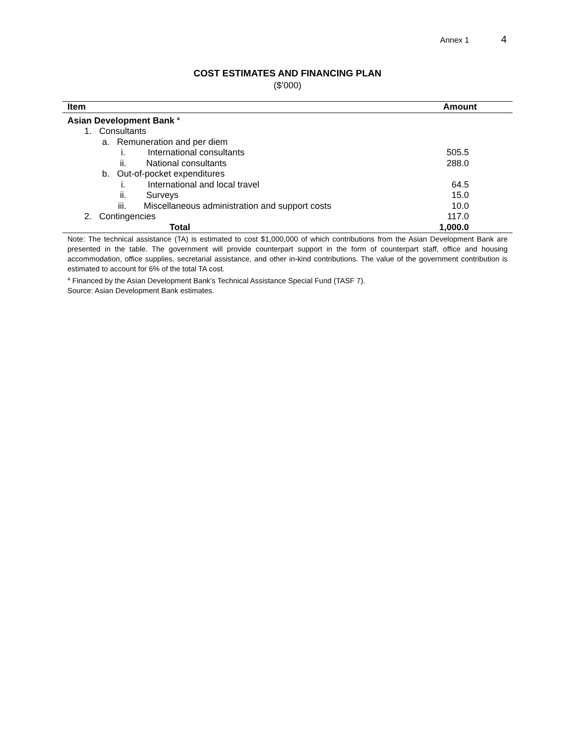Annex 1 4
COST ESTIMATES AND FINANCING PLAN
($’000)
| Item | Amount |
| --- | --- |
| Asian Development Bank <sup>a</sup> | |
| 1. Consultants | |
| a. Remuneration and per diem | |
| i. International consultants | 505.5 |
| ii. National consultants | 288.0 |
| b. Out-of-pocket expenditures | |
| i. International and local travel | 64.5 |
| ii. Surveys | 15.0 |
| iii. Miscellaneous administration and support costs | 10.0 |
| 2. Contingencies | 117.0 |
| Total | 1,000.0 |
Note: The technical assistance (TA) is estimated to cost $1,000,000 of which contributions from the Asian Development Bank are presented in the table. The government will provide counterpart support in the form of counterpart staff, office and housing accommodation, office supplies, secretarial assistance, and other in-kind contributions. The value of the government contribution is estimated to account for 6% of the total TA cost.
<sup>a</sup> Financed by the Asian Development Bank’s Technical Assistance Special Fund (TASF 7).
Source: Asian Development Bank estimates.